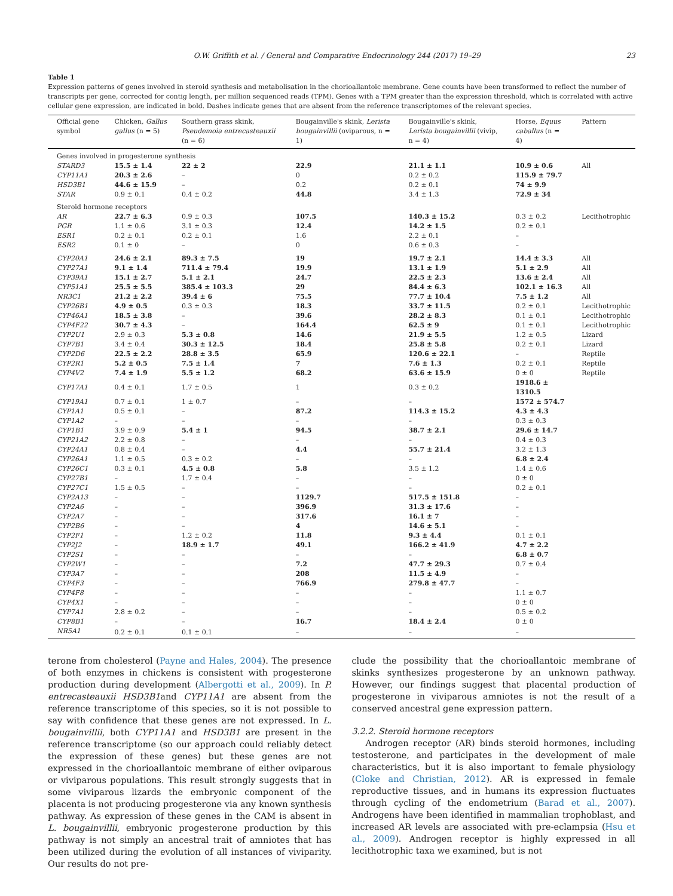O.W. Griffith et al. / General and Comparative Endocrinology 244 (2017) 19–29 23
Table 1
Expression patterns of genes involved in steroid synthesis and metabolisation in the chorioallantoic membrane. Gene counts have been transformed to reflect the number of transcripts per gene, corrected for contig length, per million sequenced reads (TPM). Genes with a TPM greater than the expression threshold, which is correlated with active cellular gene expression, are indicated in bold. Dashes indicate genes that are absent from the reference transcriptomes of the relevant species.
| Official gene symbol | Chicken, Gallus gallus (n = 5) | Southern grass skink, Pseudemoia entrecasteauxii (n = 6) | Bougainville's skink, Lerista bougainvillii (oviparous, n = 1) | Bougainville's skink, Lerista bougainvillii (vivip, n = 4) | Horse, Equus caballus (n = 4) | Pattern |
| --- | --- | --- | --- | --- | --- | --- |
| Genes involved in progesterone synthesis | | | | | | |
| STARD3 | 15.5 ± 1.4 | 22 ± 2 | 22.9 | 21.1 ± 1.1 | 10.9 ± 0.6 | All |
| CYP11A1 | 20.3 ± 2.6 | – | 0 | 0.2 ± 0.2 | 115.9 ± 79.7 | |
| HSD3B1 | 44.6 ± 15.9 | – | 0.2 | 0.2 ± 0.1 | 74 ± 9.9 | |
| STAR | 0.9 ± 0.1 | 0.4 ± 0.2 | 44.8 | 3.4 ± 1.3 | 72.9 ± 34 | |
| Steroid hormone receptors | | | | | | |
| AR | 22.7 ± 6.3 | 0.9 ± 0.3 | 107.5 | 140.3 ± 15.2 | 0.3 ± 0.2 | Lecithotrophic |
| PGR | 1.1 ± 0.6 | 3.1 ± 0.3 | 12.4 | 14.2 ± 1.5 | 0.2 ± 0.1 | |
| ESR1 | 0.2 ± 0.1 | 0.2 ± 0.1 | 1.6 | 2.2 ± 0.1 | – | |
| ESR2 | 0.1 ± 0 | – | 0 | 0.6 ± 0.3 | – | |
| CYP20A1 | 24.6 ± 2.1 | 89.3 ± 7.5 | 19 | 19.7 ± 2.1 | 14.4 ± 3.3 | All |
| CYP27A1 | 9.1 ± 1.4 | 711.4 ± 79.4 | 19.9 | 13.1 ± 1.9 | 5.1 ± 2.9 | All |
| CYP39A1 | 15.1 ± 2.7 | 5.1 ± 2.1 | 24.7 | 22.5 ± 2.3 | 13.6 ± 2.4 | All |
| CYP51A1 | 25.5 ± 5.5 | 385.4 ± 103.3 | 29 | 84.4 ± 6.3 | 102.1 ± 16.3 | All |
| NR3C1 | 21.2 ± 2.2 | 39.4 ± 6 | 75.5 | 77.7 ± 10.4 | 7.5 ± 1.2 | All |
| CYP26B1 | 4.9 ± 0.5 | 0.3 ± 0.3 | 18.3 | 33.7 ± 11.5 | 0.2 ± 0.1 | Lecithotrophic |
| CYP46A1 | 18.5 ± 3.8 | – | 39.6 | 28.2 ± 8.3 | 0.1 ± 0.1 | Lecithotrophic |
| CYP4F22 | 30.7 ± 4.3 | – | 164.4 | 62.5 ± 9 | 0.1 ± 0.1 | Lecithotrophic |
| CYP2U1 | 2.9 ± 0.3 | 5.3 ± 0.8 | 14.6 | 21.9 ± 5.5 | 1.2 ± 0.5 | Lizard |
| CYP7B1 | 3.4 ± 0.4 | 30.3 ± 12.5 | 18.4 | 25.8 ± 5.8 | 0.2 ± 0.1 | Lizard |
| CYP2D6 | 22.5 ± 2.2 | 28.8 ± 3.5 | 65.9 | 120.6 ± 22.1 | – | Reptile |
| CYP2R1 | 5.2 ± 0.5 | 7.5 ± 1.4 | 7 | 7.6 ± 1.3 | 0.2 ± 0.1 | Reptile |
| CYP4V2 | 7.4 ± 1.9 | 5.5 ± 1.2 | 68.2 | 63.6 ± 15.9 | 0 ± 0 | Reptile |
| CYP17A1 | 0.4 ± 0.1 | 1.7 ± 0.5 | 1 | 0.3 ± 0.2 | 1918.6 ± 1310.5 | |
| CYP19A1 | 0.7 ± 0.1 | 1 ± 0.7 | – | – | 1572 ± 574.7 | |
| CYP1A1 | 0.5 ± 0.1 | – | 87.2 | 114.3 ± 15.2 | 4.3 ± 4.3 | |
| CYP1A2 | – | – | – | – | 0.3 ± 0.3 | |
| CYP1B1 | 3.9 ± 0.9 | 5.4 ± 1 | 94.5 | 38.7 ± 2.1 | 29.6 ± 14.7 | |
| CYP21A2 | 2.2 ± 0.8 | – | – | – | 0.4 ± 0.3 | |
| CYP24A1 | 0.8 ± 0.4 | – | 4.4 | 55.7 ± 21.4 | 3.2 ± 1.3 | |
| CYP26A1 | 1.1 ± 0.5 | 0.3 ± 0.2 | – | – | 6.8 ± 2.4 | |
| CYP26C1 | 0.3 ± 0.1 | 4.5 ± 0.8 | 5.8 | 3.5 ± 1.2 | 1.4 ± 0.6 | |
| CYP27B1 | – | 1.7 ± 0.4 | – | – | 0 ± 0 | |
| CYP27C1 | 1.5 ± 0.5 | – | – | – | 0.2 ± 0.1 | |
| CYP2A13 | – | – | 1129.7 | 517.5 ± 151.8 | – | |
| CYP2A6 | – | – | 396.9 | 31.3 ± 17.6 | – | |
| CYP2A7 | – | – | 317.6 | 16.1 ± 7 | – | |
| CYP2B6 | – | – | 4 | 14.6 ± 5.1 | – | |
| CYP2F1 | – | 1.2 ± 0.2 | 11.8 | 9.3 ± 4.4 | 0.1 ± 0.1 | |
| CYP2J2 | – | 18.9 ± 1.7 | 49.1 | 166.2 ± 41.9 | 4.7 ± 2.2 | |
| CYP2S1 | – | – | – | – | 6.8 ± 0.7 | |
| CYP2W1 | – | – | 7.2 | 47.7 ± 29.3 | 0.7 ± 0.4 | |
| CYP3A7 | – | – | 208 | 11.5 ± 4.9 | – | |
| CYP4F3 | – | – | 766.9 | 279.8 ± 47.7 | – | |
| CYP4F8 | – | – | – | – | 1.1 ± 0.7 | |
| CYP4X1 | – | – | – | – | 0 ± 0 | |
| CYP7A1 | 2.8 ± 0.2 | – | – | – | 0.5 ± 0.2 | |
| CYP8B1 | – | – | 16.7 | 18.4 ± 2.4 | 0 ± 0 | |
| NR5A1 | 0.2 ± 0.1 | 0.1 ± 0.1 | – | – | – | |
terone from cholesterol (Payne and Hales, 2004). The presence of both enzymes in chickens is consistent with progesterone production during development (Albergotti et al., 2009). In P. entrecasteauxii HSD3B1and CYP11A1 are absent from the reference transcriptome of this species, so it is not possible to say with confidence that these genes are not expressed. In L. bougainvillii, both CYP11A1 and HSD3B1 are present in the reference transcriptome (so our approach could reliably detect the expression of these genes) but these genes are not expressed in the chorioallantoic membrane of either oviparous or viviparous populations. This result strongly suggests that in some viviparous lizards the embryonic component of the placenta is not producing progesterone via any known synthesis pathway. As expression of these genes in the CAM is absent in L. bougainvillii, embryonic progesterone production by this pathway is not simply an ancestral trait of amniotes that has been utilized during the evolution of all instances of viviparity. Our results do not pre-
clude the possibility that the chorioallantoic membrane of skinks synthesizes progesterone by an unknown pathway. However, our findings suggest that placental production of progesterone in viviparous amniotes is not the result of a conserved ancestral gene expression pattern.
3.2.2. Steroid hormone receptors
Androgen receptor (AR) binds steroid hormones, including testosterone, and participates in the development of male characteristics, but it is also important to female physiology (Cloke and Christian, 2012). AR is expressed in female reproductive tissues, and in humans its expression fluctuates through cycling of the endometrium (Barad et al., 2007). Androgens have been identified in mammalian trophoblast, and increased AR levels are associated with pre-eclampsia (Hsu et al., 2009). Androgen receptor is highly expressed in all lecithotrophic taxa we examined, but is not